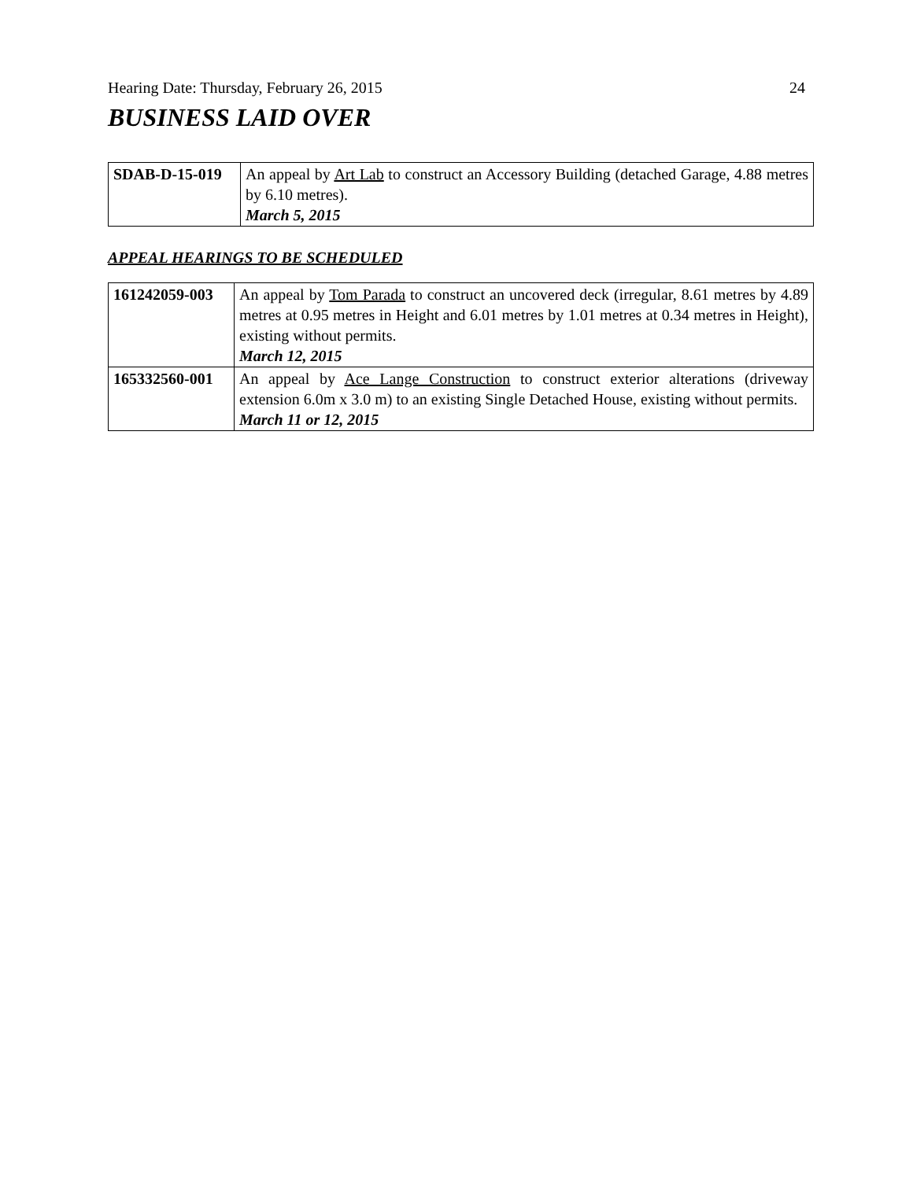Hearing Date: Thursday, February 26, 2015 24
BUSINESS LAID OVER
| SDAB-D-15-019 | An appeal by Art Lab to construct an Accessory Building (detached Garage, 4.88 metres by 6.10 metres). March 5, 2015 |
APPEAL HEARINGS TO BE SCHEDULED
| 161242059-003 | An appeal by Tom Parada to construct an uncovered deck (irregular, 8.61 metres by 4.89 metres at 0.95 metres in Height and 6.01 metres by 1.01 metres at 0.34 metres in Height), existing without permits. March 12, 2015 |
| 165332560-001 | An appeal by Ace Lange Construction to construct exterior alterations (driveway extension 6.0m x 3.0 m) to an existing Single Detached House, existing without permits. March 11 or 12, 2015 |